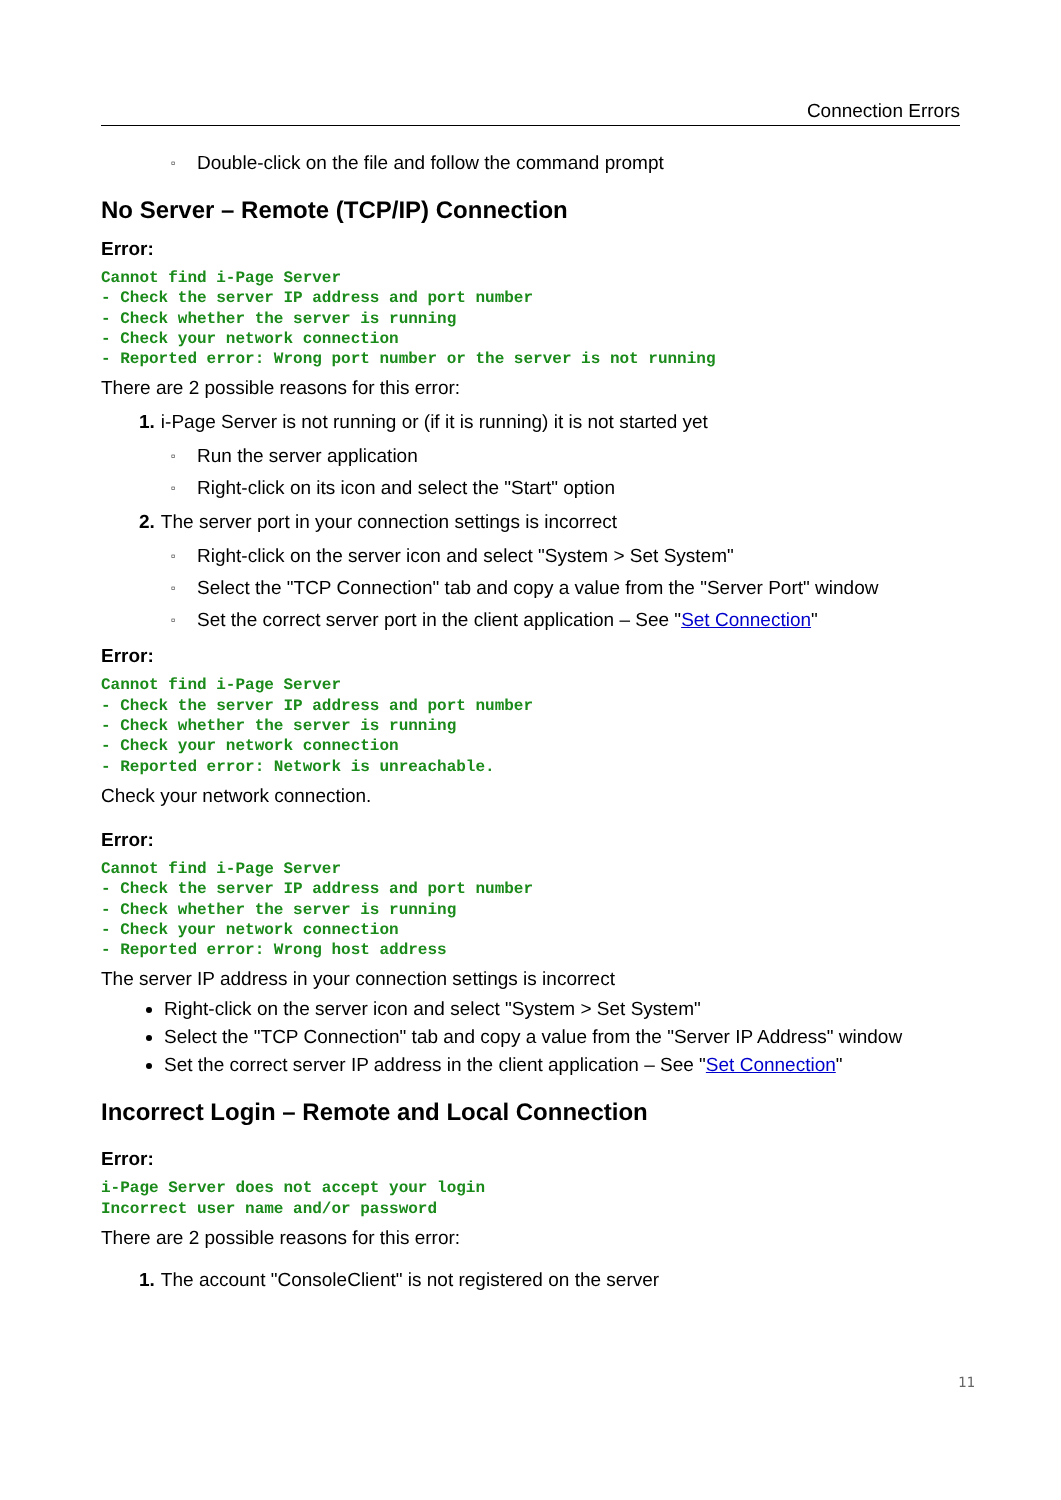Connection Errors
▫ Double-click on the file and follow the command prompt
No Server – Remote (TCP/IP) Connection
Error:
Cannot find i-Page Server
- Check the server IP address and port number
- Check whether the server is running
- Check your network connection
- Reported error: Wrong port number or the server is not running
There are 2 possible reasons for this error:
1. i-Page Server is not running or (if it is running) it is not started yet
▫ Run the server application
▫ Right-click on its icon and select the "Start" option
2. The server port in your connection settings is incorrect
▫ Right-click on the server icon and select "System > Set System"
▫ Select the "TCP Connection" tab and copy a value from the "Server Port" window
▫ Set the correct server port in the client application – See "Set Connection"
Error:
Cannot find i-Page Server
- Check the server IP address and port number
- Check whether the server is running
- Check your network connection
- Reported error: Network is unreachable.
Check your network connection.
Error:
Cannot find i-Page Server
- Check the server IP address and port number
- Check whether the server is running
- Check your network connection
- Reported error: Wrong host address
The server IP address in your connection settings is incorrect
Right-click on the server icon and select "System > Set System"
Select the "TCP Connection" tab and copy a value from the "Server IP Address" window
Set the correct server IP address in the client application – See "Set Connection"
Incorrect Login – Remote and Local Connection
Error:
i-Page Server does not accept your login
Incorrect user name and/or password
There are 2 possible reasons for this error:
1. The account "ConsoleClient" is not registered on the server
11